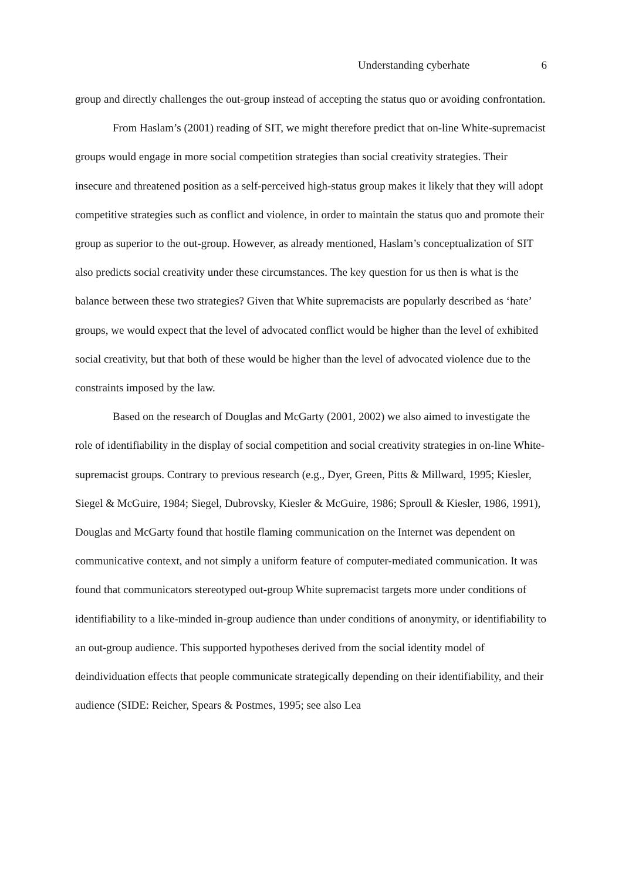Understanding cyberhate 6
group and directly challenges the out-group instead of accepting the status quo or avoiding confrontation.
From Haslam’s (2001) reading of SIT, we might therefore predict that on-line White-supremacist groups would engage in more social competition strategies than social creativity strategies. Their insecure and threatened position as a self-perceived high-status group makes it likely that they will adopt competitive strategies such as conflict and violence, in order to maintain the status quo and promote their group as superior to the out-group. However, as already mentioned, Haslam’s conceptualization of SIT also predicts social creativity under these circumstances. The key question for us then is what is the balance between these two strategies? Given that White supremacists are popularly described as ‘hate’ groups, we would expect that the level of advocated conflict would be higher than the level of exhibited social creativity, but that both of these would be higher than the level of advocated violence due to the constraints imposed by the law.
Based on the research of Douglas and McGarty (2001, 2002) we also aimed to investigate the role of identifiability in the display of social competition and social creativity strategies in on-line White-supremacist groups. Contrary to previous research (e.g., Dyer, Green, Pitts & Millward, 1995; Kiesler, Siegel & McGuire, 1984; Siegel, Dubrovsky, Kiesler & McGuire, 1986; Sproull & Kiesler, 1986, 1991), Douglas and McGarty found that hostile flaming communication on the Internet was dependent on communicative context, and not simply a uniform feature of computer-mediated communication. It was found that communicators stereotyped out-group White supremacist targets more under conditions of identifiability to a like-minded in-group audience than under conditions of anonymity, or identifiability to an out-group audience. This supported hypotheses derived from the social identity model of deindividuation effects that people communicate strategically depending on their identifiability, and their audience (SIDE: Reicher, Spears & Postmes, 1995; see also Lea